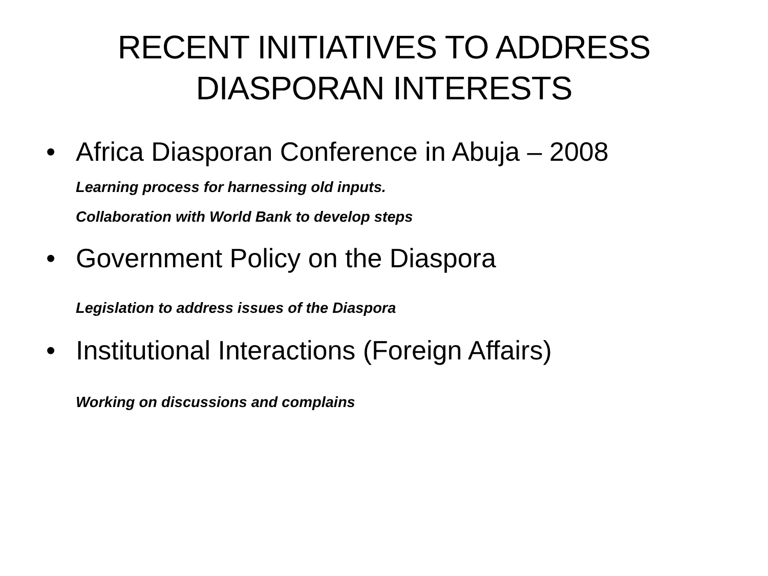RECENT INITIATIVES TO ADDRESS
DIASPORAN INTERESTS
• Africa Diasporan Conference in Abuja – 2008
Learning process for harnessing old inputs.
Collaboration with World Bank to develop steps
• Government Policy on the Diaspora
Legislation to address issues of the Diaspora
• Institutional Interactions (Foreign Affairs)
Working on discussions and complains